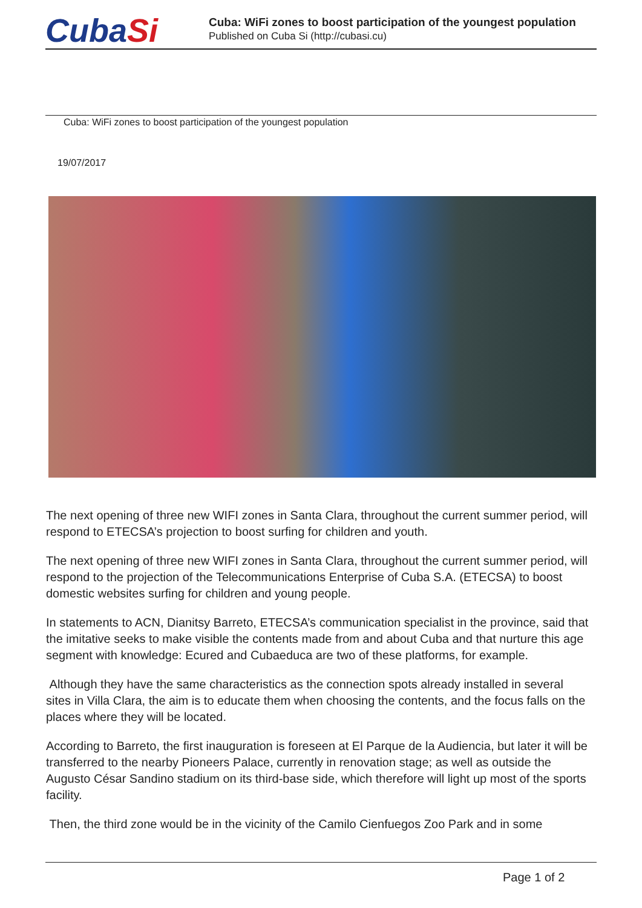CubaSi
Cuba: WiFi zones to boost participation of the youngest population
Published on Cuba Si (http://cubasi.cu)
Cuba: WiFi zones to boost participation of the youngest population
19/07/2017
The next opening of three new WIFI zones in Santa Clara, throughout the current summer period, will respond to ETECSA’s projection to boost surfing for children and youth.
The next opening of three new WIFI zones in Santa Clara, throughout the current summer period, will respond to the projection of the Telecommunications Enterprise of Cuba S.A. (ETECSA) to boost domestic websites surfing for children and young people.
In statements to ACN, Dianitsy Barreto, ETECSA’s communication specialist in the province, said that the imitative seeks to make visible the contents made from and about Cuba and that nurture this age segment with knowledge: Ecured and Cubaeduca are two of these platforms, for example.
Although they have the same characteristics as the connection spots already installed in several sites in Villa Clara, the aim is to educate them when choosing the contents, and the focus falls on the places where they will be located.
According to Barreto, the first inauguration is foreseen at El Parque de la Audiencia, but later it will be transferred to the nearby Pioneers Palace, currently in renovation stage; as well as outside the Augusto César Sandino stadium on its third-base side, which therefore will light up most of the sports facility.
Then, the third zone would be in the vicinity of the Camilo Cienfuegos Zoo Park and in some
Page 1 of 2